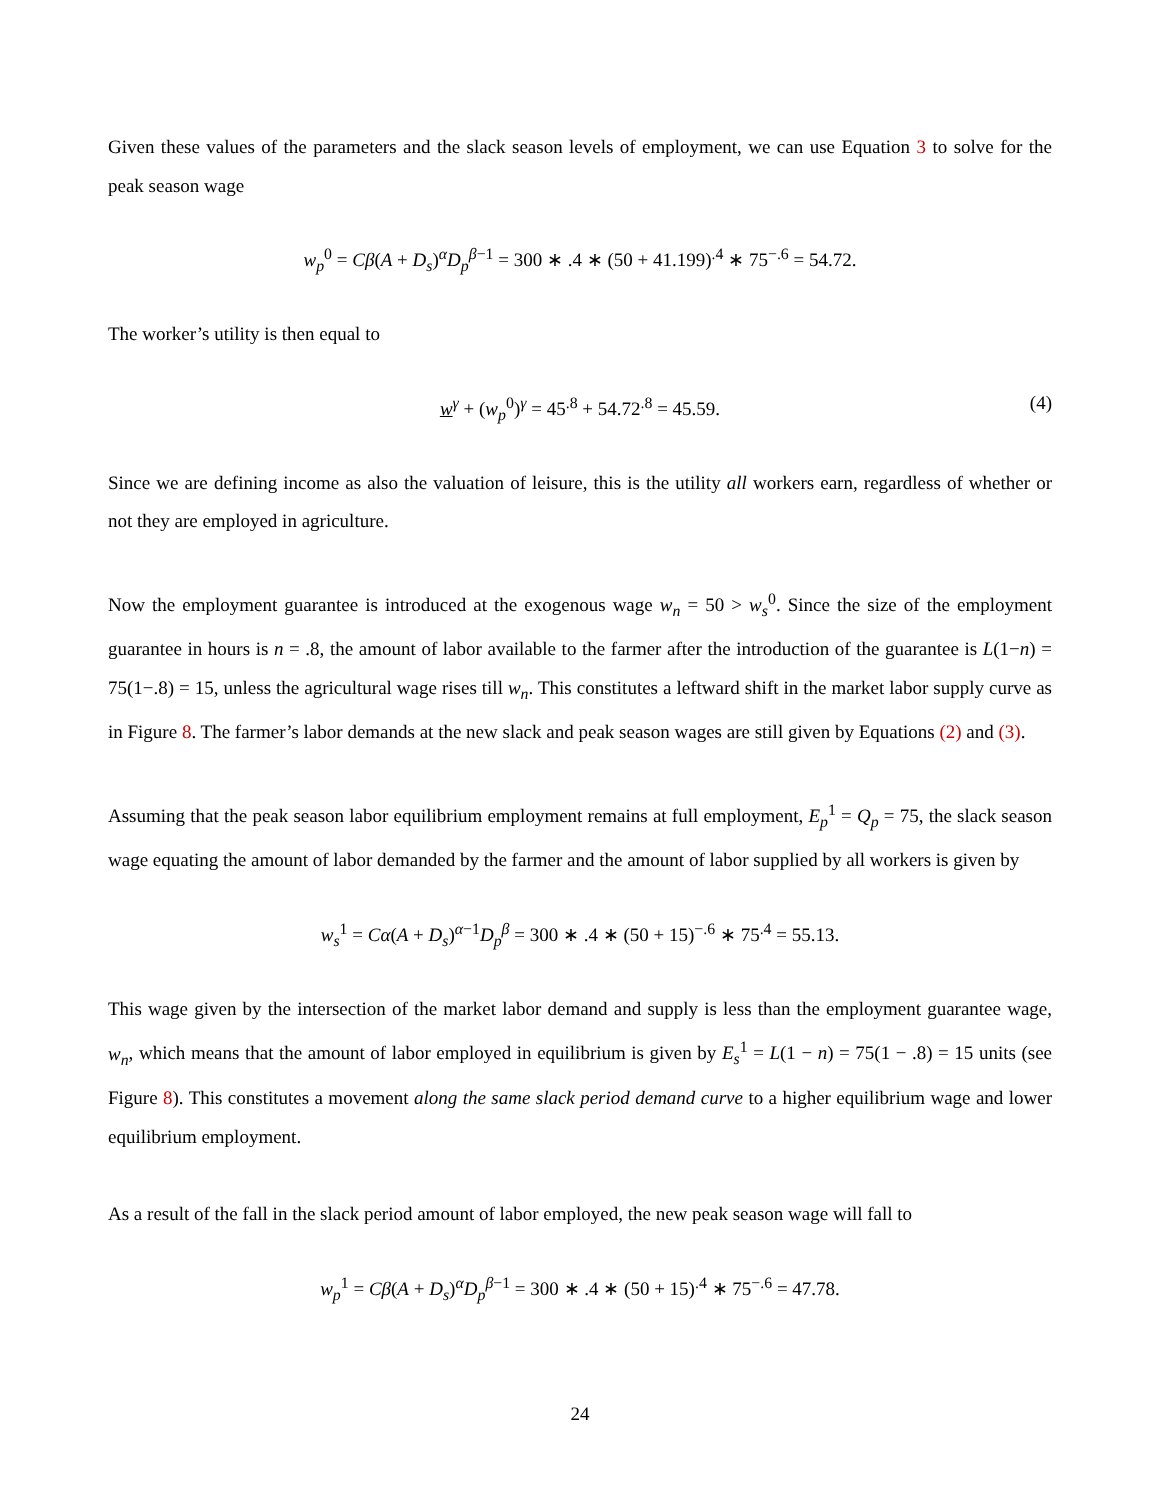Given these values of the parameters and the slack season levels of employment, we can use Equation 3 to solve for the peak season wage
w<sub>p</sub><sup>0</sup> = Cβ(A + D<sub>s</sub>)<sup>α</sup>D<sub>p</sub><sup>β−1</sup> = 300 ∗ .4 ∗ (50 + 41.199)<sup>.4</sup> ∗ 75<sup>−.6</sup> = 54.72.
The worker’s utility is then equal to
w<sup>γ</sup> + (w<sub>p</sub><sup>0</sup>)<sup>γ</sup> = 45<sup>.8</sup> + 54.72<sup>.8</sup> = 45.59. (4)
Since we are defining income as also the valuation of leisure, this is the utility all workers earn, regardless of whether or not they are employed in agriculture.
Now the employment guarantee is introduced at the exogenous wage w<sub>n</sub> = 50 > w<sub>s</sub><sup>0</sup>. Since the size of the employment guarantee in hours is n = .8, the amount of labor available to the farmer after the introduction of the guarantee is L(1−n) = 75(1−.8) = 15, unless the agricultural wage rises till w<sub>n</sub>. This constitutes a leftward shift in the market labor supply curve as in Figure 8. The farmer’s labor demands at the new slack and peak season wages are still given by Equations (2) and (3).
Assuming that the peak season labor equilibrium employment remains at full employment, E<sub>p</sub><sup>1</sup> = Q<sub>p</sub> = 75, the slack season wage equating the amount of labor demanded by the farmer and the amount of labor supplied by all workers is given by
w<sub>s</sub><sup>1</sup> = Cα(A + D<sub>s</sub>)<sup>α−1</sup>D<sub>p</sub><sup>β</sup> = 300 ∗ .4 ∗ (50 + 15)<sup>−.6</sup> ∗ 75<sup>.4</sup> = 55.13.
This wage given by the intersection of the market labor demand and supply is less than the employment guarantee wage, w<sub>n</sub>, which means that the amount of labor employed in equilibrium is given by E<sub>s</sub><sup>1</sup> = L(1 − n) = 75(1 − .8) = 15 units (see Figure 8). This constitutes a movement along the same slack period demand curve to a higher equilibrium wage and lower equilibrium employment.
As a result of the fall in the slack period amount of labor employed, the new peak season wage will fall to
w<sub>p</sub><sup>1</sup> = Cβ(A + D<sub>s</sub>)<sup>α</sup>D<sub>p</sub><sup>β−1</sup> = 300 ∗ .4 ∗ (50 + 15)<sup>.4</sup> ∗ 75<sup>−.6</sup> = 47.78.
24